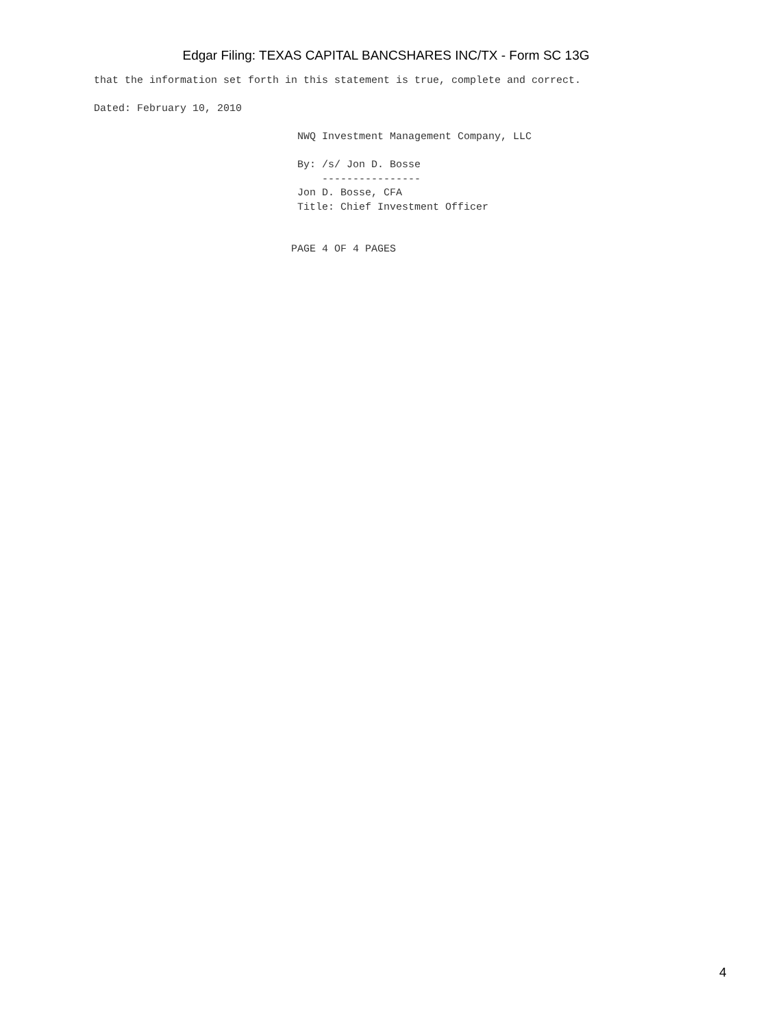Edgar Filing: TEXAS CAPITAL BANCSHARES INC/TX - Form SC 13G
that the information set forth in this statement is true, complete and correct.

Dated: February 10, 2010

                                 NWQ Investment Management Company, LLC

                                 By: /s/ Jon D. Bosse
                                     ----------------
                                 Jon D. Bosse, CFA
                                 Title: Chief Investment Officer


                                PAGE 4 OF 4 PAGES
4